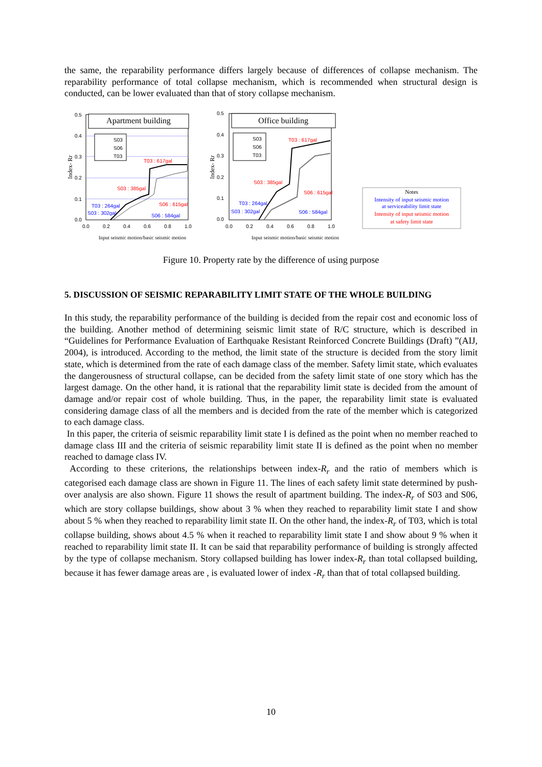the same, the reparability performance differs largely because of differences of collapse mechanism. The reparability performance of total collapse mechanism, which is recommended when structural design is conducted, can be lower evaluated than that of story collapse mechanism.
0.5
0.4
0.3
0.2
0.1
0.0
0.0
0.2
0.4
0.6
0.8
1.0
Index- Rr
Apartment building
S03
S06
T03
S03 : 385gal
T03 : 617gal
S06 : 615gal
T03 : 264gal
S03 : 302gal
S06 : 584gal
Input seismic motion/basic seismic motion
0.5
0.4
0.3
0.2
0.1
0.0
0.0
0.2
0.4
0.6
0.8
1.0
Index- Rr
Office building
S03
S06
T03
S03 : 385gal
T03 : 617gal
S06 : 615gal
T03 : 264gal
S03 : 302gal
S06 : 584gal
Input seismic motion/basic seismic motion
Notes
Intensity of input seismic motion
at serviceability limit state
Intensity of input seismic motion
at safety limit state
Figure 10. Property rate by the difference of using purpose
5. DISCUSSION OF SEISMIC REPARABILITY LIMIT STATE OF THE WHOLE BUILDING
In this study, the reparability performance of the building is decided from the repair cost and economic loss of the building. Another method of determining seismic limit state of R/C structure, which is described in “Guidelines for Performance Evaluation of Earthquake Resistant Reinforced Concrete Buildings (Draft) ”(AIJ, 2004), is introduced. According to the method, the limit state of the structure is decided from the story limit state, which is determined from the rate of each damage class of the member. Safety limit state, which evaluates the dangerousness of structural collapse, can be decided from the safety limit state of one story which has the largest damage. On the other hand, it is rational that the reparability limit state is decided from the amount of damage and/or repair cost of whole building. Thus, in the paper, the reparability limit state is evaluated considering damage class of all the members and is decided from the rate of the member which is categorized to each damage class.
In this paper, the criteria of seismic reparability limit state I is defined as the point when no member reached to damage class III and the criteria of seismic reparability limit state II is defined as the point when no member reached to damage class IV.
According to these criterions, the relationships between index-R<sub>r</sub> and the ratio of members which is categorised each damage class are shown in Figure 11. The lines of each safety limit state determined by push-over analysis are also shown. Figure 11 shows the result of apartment building. The index-R<sub>r</sub> of S03 and S06, which are story collapse buildings, show about 3 % when they reached to reparability limit state I and show about 5 % when they reached to reparability limit state II. On the other hand, the index-R<sub>r</sub> of T03, which is total collapse building, shows about 4.5 % when it reached to reparability limit state I and show about 9 % when it reached to reparability limit state II. It can be said that reparability performance of building is strongly affected by the type of collapse mechanism. Story collapsed building has lower index-R<sub>r</sub> than total collapsed building, because it has fewer damage areas are , is evaluated lower of index -R<sub>r</sub> than that of total collapsed building.
10